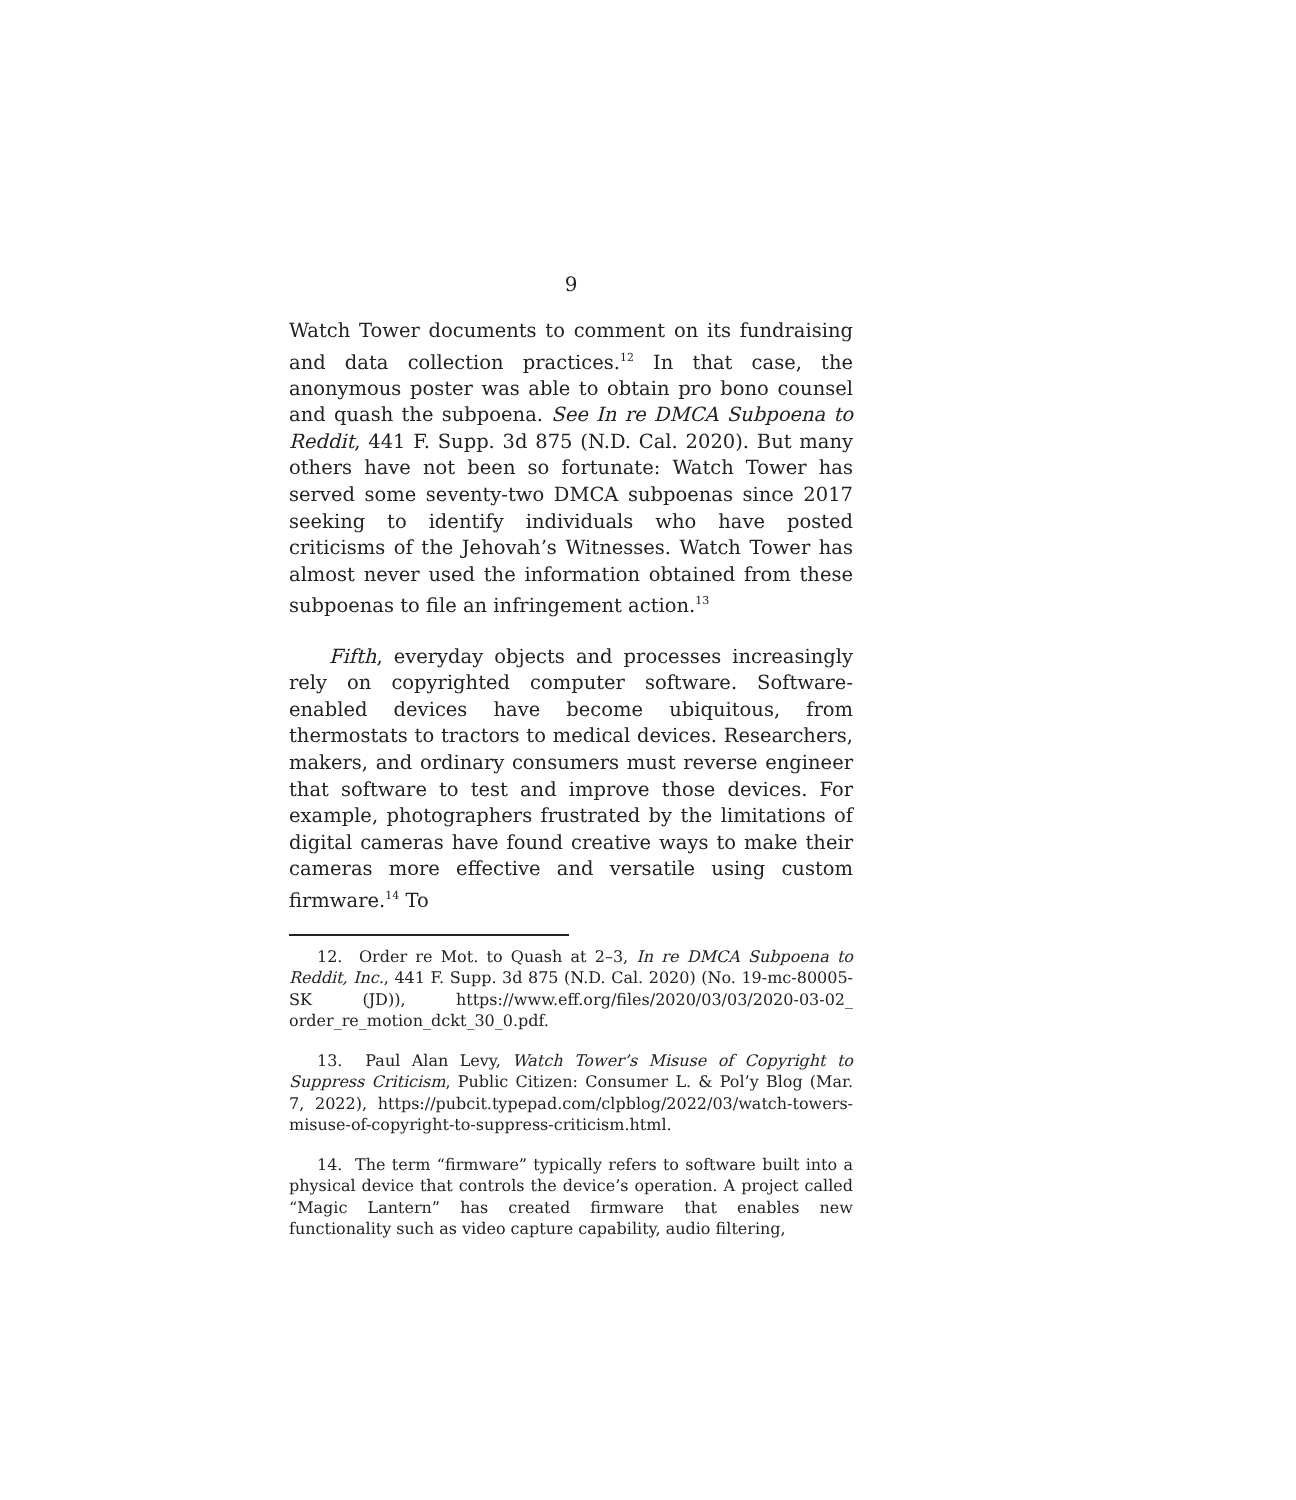9
Watch Tower documents to comment on its fundraising and data collection practices.<sup>12</sup> In that case, the anonymous poster was able to obtain pro bono counsel and quash the subpoena. See In re DMCA Subpoena to Reddit, 441 F. Supp. 3d 875 (N.D. Cal. 2020). But many others have not been so fortunate: Watch Tower has served some seventy-two DMCA subpoenas since 2017 seeking to identify individuals who have posted criticisms of the Jehovah’s Witnesses. Watch Tower has almost never used the information obtained from these subpoenas to file an infringement action.<sup>13</sup>
Fifth, everyday objects and processes increasingly rely on copyrighted computer software. Software-enabled devices have become ubiquitous, from thermostats to tractors to medical devices. Researchers, makers, and ordinary consumers must reverse engineer that software to test and improve those devices. For example, photographers frustrated by the limitations of digital cameras have found creative ways to make their cameras more effective and versatile using custom firmware.<sup>14</sup> To
12. Order re Mot. to Quash at 2–3, In re DMCA Subpoena to Reddit, Inc., 441 F. Supp. 3d 875 (N.D. Cal. 2020) (No. 19-mc-80005-SK (JD)), https://www.eff.org/files/2020/03/03/2020-03-02_ order_re_motion_dckt_30_0.pdf.
13. Paul Alan Levy, Watch Tower’s Misuse of Copyright to Suppress Criticism, Public Citizen: Consumer L. & Pol’y Blog (Mar. 7, 2022), https://pubcit.typepad.com/clpblog/2022/03/watch-towers-misuse-of-copyright-to-suppress-criticism.html.
14. The term “firmware” typically refers to software built into a physical device that controls the device’s operation. A project called “Magic Lantern” has created firmware that enables new functionality such as video capture capability, audio filtering,